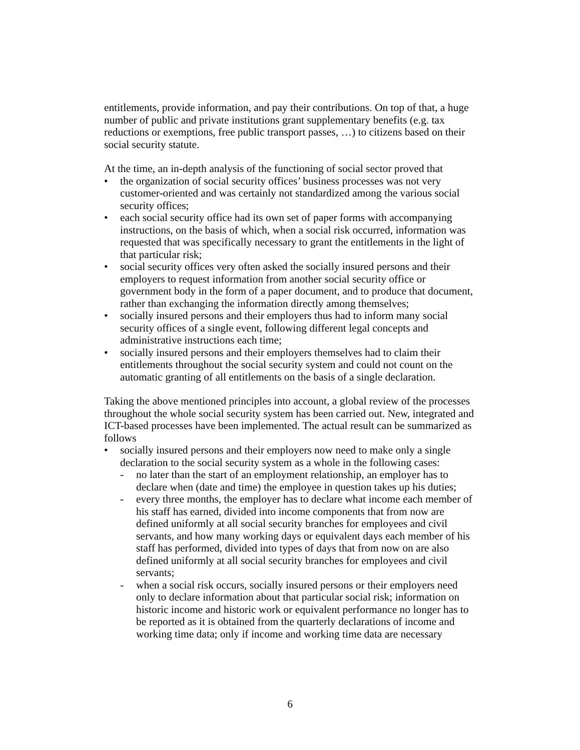entitlements, provide information, and pay their contributions. On top of that, a huge number of public and private institutions grant supplementary benefits (e.g. tax reductions or exemptions, free public transport passes, …) to citizens based on their social security statute.
At the time, an in-depth analysis of the functioning of social sector proved that
• the organization of social security offices’ business processes was not very customer-oriented and was certainly not standardized among the various social security offices;
• each social security office had its own set of paper forms with accompanying instructions, on the basis of which, when a social risk occurred, information was requested that was specifically necessary to grant the entitlements in the light of that particular risk;
• social security offices very often asked the socially insured persons and their employers to request information from another social security office or government body in the form of a paper document, and to produce that document, rather than exchanging the information directly among themselves;
• socially insured persons and their employers thus had to inform many social security offices of a single event, following different legal concepts and administrative instructions each time;
• socially insured persons and their employers themselves had to claim their entitlements throughout the social security system and could not count on the automatic granting of all entitlements on the basis of a single declaration.
Taking the above mentioned principles into account, a global review of the processes throughout the whole social security system has been carried out. New, integrated and ICT-based processes have been implemented. The actual result can be summarized as follows
• socially insured persons and their employers now need to make only a single declaration to the social security system as a whole in the following cases:
- no later than the start of an employment relationship, an employer has to declare when (date and time) the employee in question takes up his duties;
- every three months, the employer has to declare what income each member of his staff has earned, divided into income components that from now are defined uniformly at all social security branches for employees and civil servants, and how many working days or equivalent days each member of his staff has performed, divided into types of days that from now on are also defined uniformly at all social security branches for employees and civil servants;
- when a social risk occurs, socially insured persons or their employers need only to declare information about that particular social risk; information on historic income and historic work or equivalent performance no longer has to be reported as it is obtained from the quarterly declarations of income and working time data; only if income and working time data are necessary
6